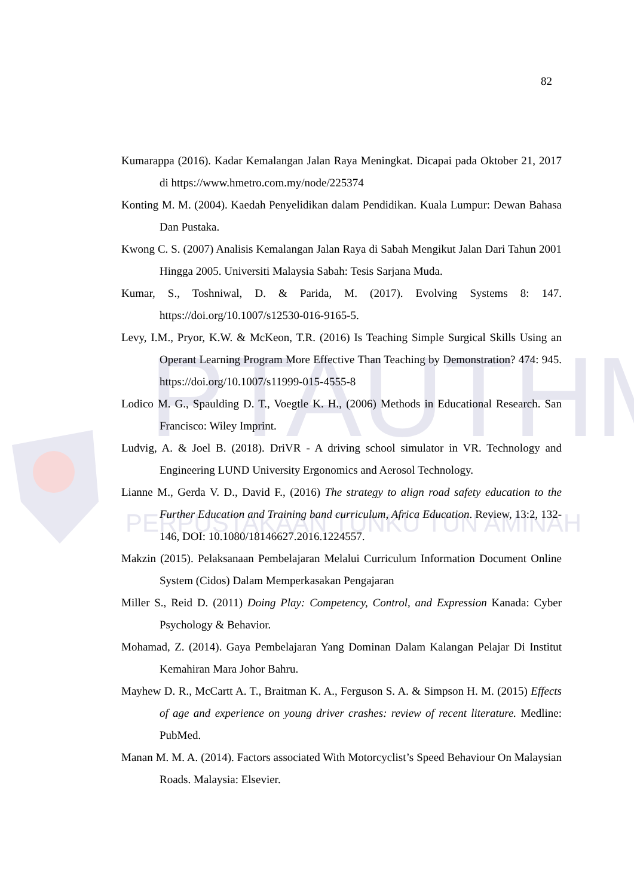82
PTAUTHM
PERPUSTAKAAN TUNKU TUN AMINAH
Kumarappa (2016). Kadar Kemalangan Jalan Raya Meningkat. Dicapai pada Oktober 21, 2017 di https://www.hmetro.com.my/node/225374
Konting M. M. (2004). Kaedah Penyelidikan dalam Pendidikan. Kuala Lumpur: Dewan Bahasa Dan Pustaka.
Kwong C. S. (2007) Analisis Kemalangan Jalan Raya di Sabah Mengikut Jalan Dari Tahun 2001 Hingga 2005. Universiti Malaysia Sabah: Tesis Sarjana Muda.
Kumar, S., Toshniwal, D. & Parida, M. (2017). Evolving Systems 8: 147. https://doi.org/10.1007/s12530-016-9165-5.
Levy, I.M., Pryor, K.W. & McKeon, T.R. (2016) Is Teaching Simple Surgical Skills Using an Operant Learning Program More Effective Than Teaching by Demonstration? 474: 945. https://doi.org/10.1007/s11999-015-4555-8
Lodico M. G., Spaulding D. T., Voegtle K. H., (2006) Methods in Educational Research. San Francisco: Wiley Imprint.
Ludvig, A. & Joel B. (2018). DriVR - A driving school simulator in VR. Technology and Engineering LUND University Ergonomics and Aerosol Technology.
Lianne M., Gerda V. D., David F., (2016) The strategy to align road safety education to the Further Education and Training band curriculum, Africa Education. Review, 13:2, 132-146, DOI: 10.1080/18146627.2016.1224557.
Makzin (2015). Pelaksanaan Pembelajaran Melalui Curriculum Information Document Online System (Cidos) Dalam Memperkasakan Pengajaran
Miller S., Reid D. (2011) Doing Play: Competency, Control, and Expression Kanada: Cyber Psychology & Behavior.
Mohamad, Z. (2014). Gaya Pembelajaran Yang Dominan Dalam Kalangan Pelajar Di Institut Kemahiran Mara Johor Bahru.
Mayhew D. R., McCartt A. T., Braitman K. A., Ferguson S. A. & Simpson H. M. (2015) Effects of age and experience on young driver crashes: review of recent literature. Medline: PubMed.
Manan M. M. A. (2014). Factors associated With Motorcyclist’s Speed Behaviour On Malaysian Roads. Malaysia: Elsevier.